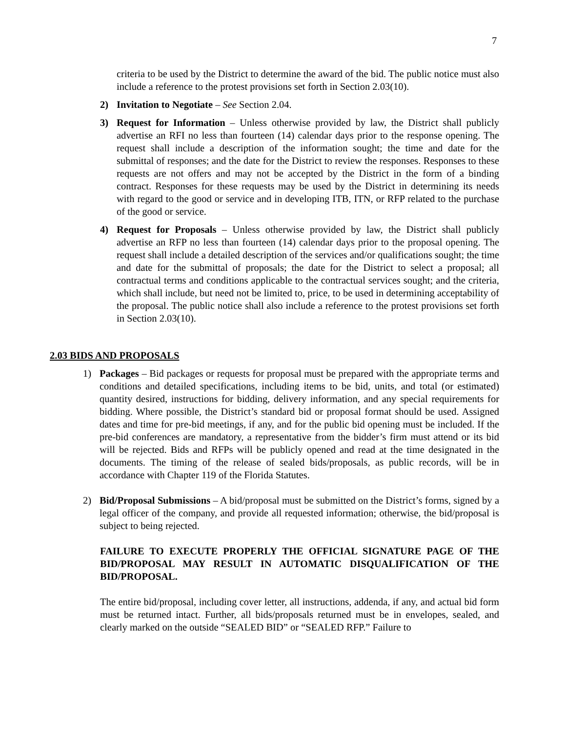7
criteria to be used by the District to determine the award of the bid. The public notice must also include a reference to the protest provisions set forth in Section 2.03(10).
2) Invitation to Negotiate – See Section 2.04.
3) Request for Information – Unless otherwise provided by law, the District shall publicly advertise an RFI no less than fourteen (14) calendar days prior to the response opening. The request shall include a description of the information sought; the time and date for the submittal of responses; and the date for the District to review the responses. Responses to these requests are not offers and may not be accepted by the District in the form of a binding contract. Responses for these requests may be used by the District in determining its needs with regard to the good or service and in developing ITB, ITN, or RFP related to the purchase of the good or service.
4) Request for Proposals – Unless otherwise provided by law, the District shall publicly advertise an RFP no less than fourteen (14) calendar days prior to the proposal opening. The request shall include a detailed description of the services and/or qualifications sought; the time and date for the submittal of proposals; the date for the District to select a proposal; all contractual terms and conditions applicable to the contractual services sought; and the criteria, which shall include, but need not be limited to, price, to be used in determining acceptability of the proposal. The public notice shall also include a reference to the protest provisions set forth in Section 2.03(10).
2.03 BIDS AND PROPOSALS
1) Packages – Bid packages or requests for proposal must be prepared with the appropriate terms and conditions and detailed specifications, including items to be bid, units, and total (or estimated) quantity desired, instructions for bidding, delivery information, and any special requirements for bidding. Where possible, the District’s standard bid or proposal format should be used. Assigned dates and time for pre-bid meetings, if any, and for the public bid opening must be included. If the pre-bid conferences are mandatory, a representative from the bidder’s firm must attend or its bid will be rejected. Bids and RFPs will be publicly opened and read at the time designated in the documents. The timing of the release of sealed bids/proposals, as public records, will be in accordance with Chapter 119 of the Florida Statutes.
2) Bid/Proposal Submissions – A bid/proposal must be submitted on the District’s forms, signed by a legal officer of the company, and provide all requested information; otherwise, the bid/proposal is subject to being rejected.
FAILURE TO EXECUTE PROPERLY THE OFFICIAL SIGNATURE PAGE OF THE BID/PROPOSAL MAY RESULT IN AUTOMATIC DISQUALIFICATION OF THE BID/PROPOSAL.
The entire bid/proposal, including cover letter, all instructions, addenda, if any, and actual bid form must be returned intact. Further, all bids/proposals returned must be in envelopes, sealed, and clearly marked on the outside “SEALED BID” or “SEALED RFP.” Failure to